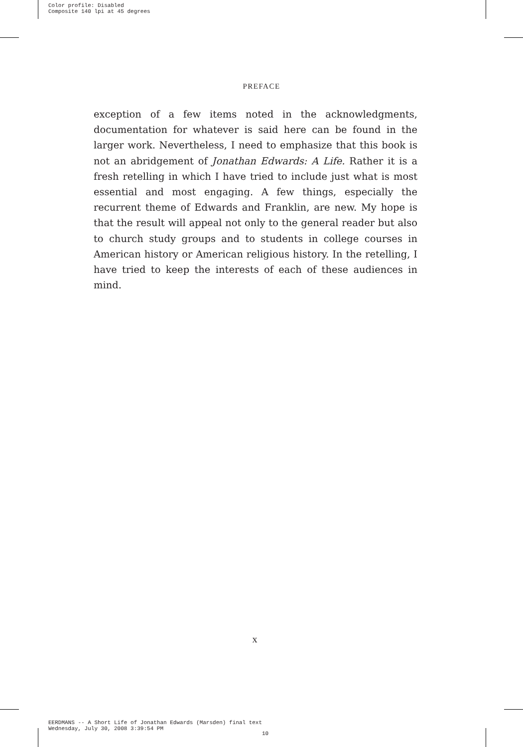Color profile: Disabled
Composite 140 lpi at 45 degrees
PREFACE
exception of a few items noted in the acknowledgments, documentation for whatever is said here can be found in the larger work. Nevertheless, I need to emphasize that this book is not an abridgement of Jonathan Edwards: A Life. Rather it is a fresh retelling in which I have tried to include just what is most essential and most engaging. A few things, especially the recurrent theme of Edwards and Franklin, are new. My hope is that the result will appeal not only to the general reader but also to church study groups and to students in college courses in American history or American religious history. In the retelling, I have tried to keep the interests of each of these audiences in mind.
x
EERDMANS -- A Short Life of Jonathan Edwards (Marsden) final text
Wednesday, July 30, 2008 3:39:54 PM
10